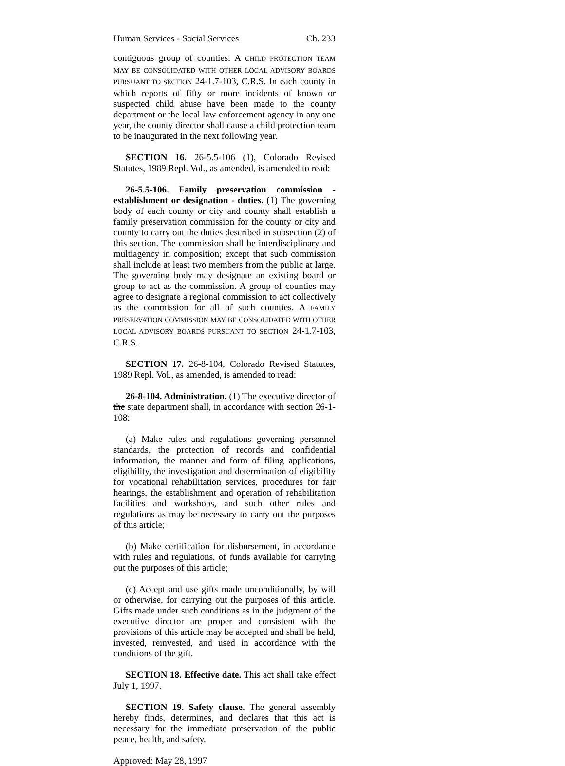Human Services - Social Services Ch. 233
contiguous group of counties. A CHILD PROTECTION TEAM MAY BE CONSOLIDATED WITH OTHER LOCAL ADVISORY BOARDS PURSUANT TO SECTION 24-1.7-103, C.R.S. In each county in which reports of fifty or more incidents of known or suspected child abuse have been made to the county department or the local law enforcement agency in any one year, the county director shall cause a child protection team to be inaugurated in the next following year.
SECTION 16. 26-5.5-106 (1), Colorado Revised Statutes, 1989 Repl. Vol., as amended, is amended to read:
26-5.5-106. Family preservation commission - establishment or designation - duties. (1) The governing body of each county or city and county shall establish a family preservation commission for the county or city and county to carry out the duties described in subsection (2) of this section. The commission shall be interdisciplinary and multiagency in composition; except that such commission shall include at least two members from the public at large. The governing body may designate an existing board or group to act as the commission. A group of counties may agree to designate a regional commission to act collectively as the commission for all of such counties. A FAMILY PRESERVATION COMMISSION MAY BE CONSOLIDATED WITH OTHER LOCAL ADVISORY BOARDS PURSUANT TO SECTION 24-1.7-103, C.R.S.
SECTION 17. 26-8-104, Colorado Revised Statutes, 1989 Repl. Vol., as amended, is amended to read:
26-8-104. Administration. (1) The executive director of the state department shall, in accordance with section 26-1-108:
(a) Make rules and regulations governing personnel standards, the protection of records and confidential information, the manner and form of filing applications, eligibility, the investigation and determination of eligibility for vocational rehabilitation services, procedures for fair hearings, the establishment and operation of rehabilitation facilities and workshops, and such other rules and regulations as may be necessary to carry out the purposes of this article;
(b) Make certification for disbursement, in accordance with rules and regulations, of funds available for carrying out the purposes of this article;
(c) Accept and use gifts made unconditionally, by will or otherwise, for carrying out the purposes of this article. Gifts made under such conditions as in the judgment of the executive director are proper and consistent with the provisions of this article may be accepted and shall be held, invested, reinvested, and used in accordance with the conditions of the gift.
SECTION 18. Effective date. This act shall take effect July 1, 1997.
SECTION 19. Safety clause. The general assembly hereby finds, determines, and declares that this act is necessary for the immediate preservation of the public peace, health, and safety.
Approved: May 28, 1997